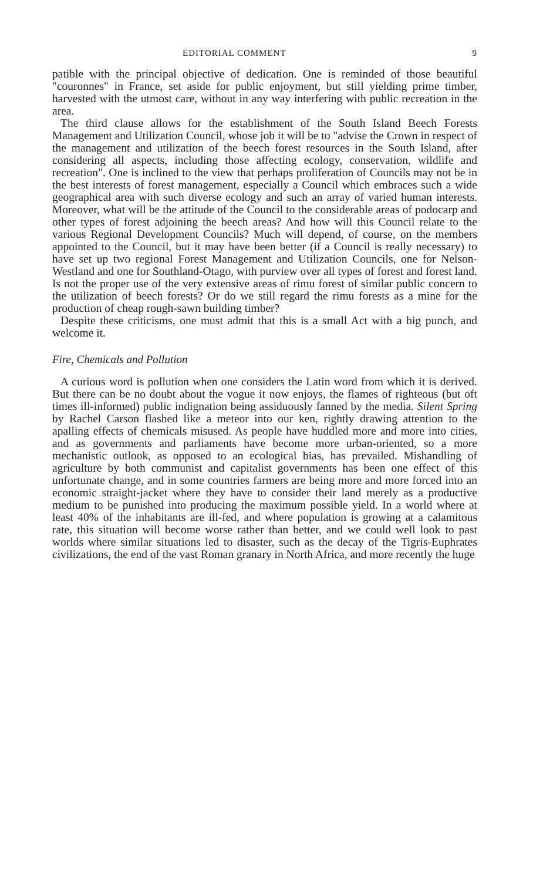EDITORIAL COMMENT 9
patible with the principal objective of dedication. One is reminded of those beautiful "couronnes" in France, set aside for public enjoyment, but still yielding prime timber, harvested with the utmost care, without in any way interfering with public recreation in the area.
The third clause allows for the establishment of the South Island Beech Forests Management and Utilization Council, whose job it will be to "advise the Crown in respect of the management and utilization of the beech forest resources in the South Island, after considering all aspects, including those affecting ecology, conservation, wildlife and recreation". One is inclined to the view that perhaps proliferation of Councils may not be in the best interests of forest management, especially a Council which embraces such a wide geographical area with such diverse ecology and such an array of varied human interests. Moreover, what will be the attitude of the Council to the considerable areas of podocarp and other types of forest adjoining the beech areas? And how will this Council relate to the various Regional Development Councils? Much will depend, of course, on the members appointed to the Council, but it may have been better (if a Council is really necessary) to have set up two regional Forest Management and Utilization Councils, one for Nelson-Westland and one for Southland-Otago, with purview over all types of forest and forest land. Is not the proper use of the very extensive areas of rimu forest of similar public concern to the utilization of beech forests? Or do we still regard the rimu forests as a mine for the production of cheap rough-sawn building timber?
Despite these criticisms, one must admit that this is a small Act with a big punch, and welcome it.
Fire, Chemicals and Pollution
A curious word is pollution when one considers the Latin word from which it is derived. But there can be no doubt about the vogue it now enjoys, the flames of righteous (but oft times ill-informed) public indignation being assiduously fanned by the media. Silent Spring by Rachel Carson flashed like a meteor into our ken, rightly drawing attention to the apalling effects of chemicals misused. As people have huddled more and more into cities, and as governments and parliaments have become more urban-oriented, so a more mechanistic outlook, as opposed to an ecological bias, has prevailed. Mishandling of agriculture by both communist and capitalist governments has been one effect of this unfortunate change, and in some countries farmers are being more and more forced into an economic straight-jacket where they have to consider their land merely as a productive medium to be punished into producing the maximum possible yield. In a world where at least 40% of the inhabitants are ill-fed, and where population is growing at a calamitous rate, this situation will become worse rather than better, and we could well look to past worlds where similar situations led to disaster, such as the decay of the Tigris-Euphrates civilizations, the end of the vast Roman granary in North Africa, and more recently the huge